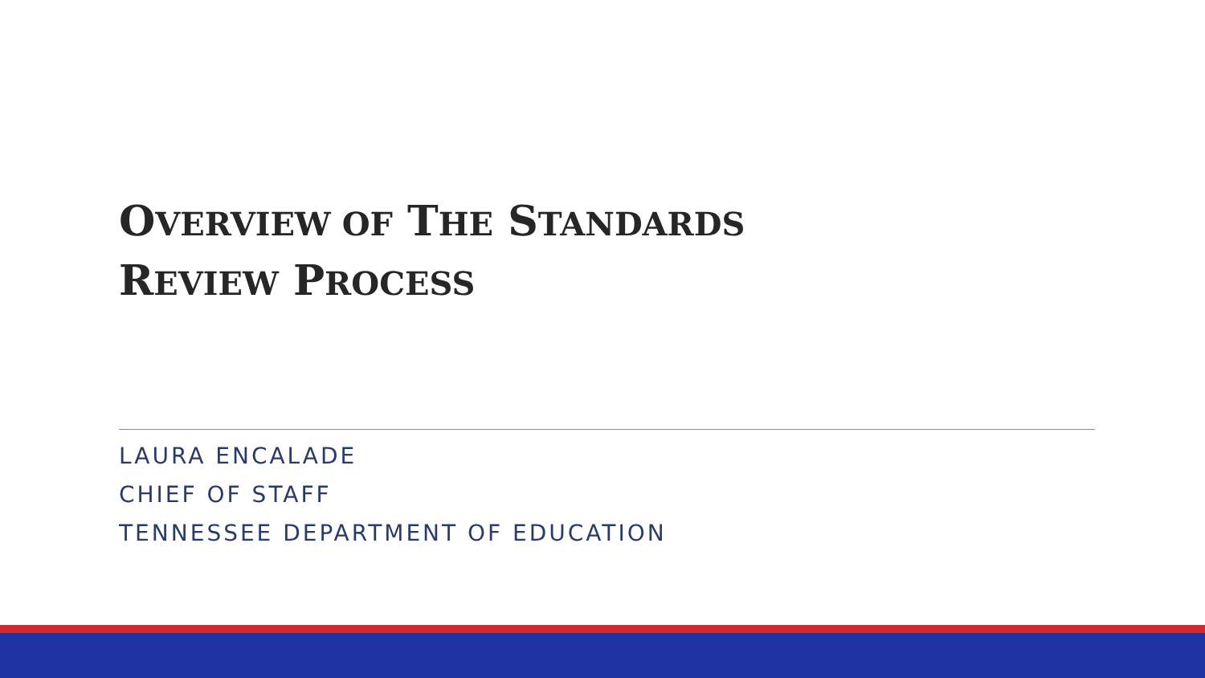OVERVIEW OF THE STANDARDS
REVIEW PROCESS
LAURA ENCALADE
CHIEF OF STAFF
TENNESSEE DEPARTMENT OF EDUCATION